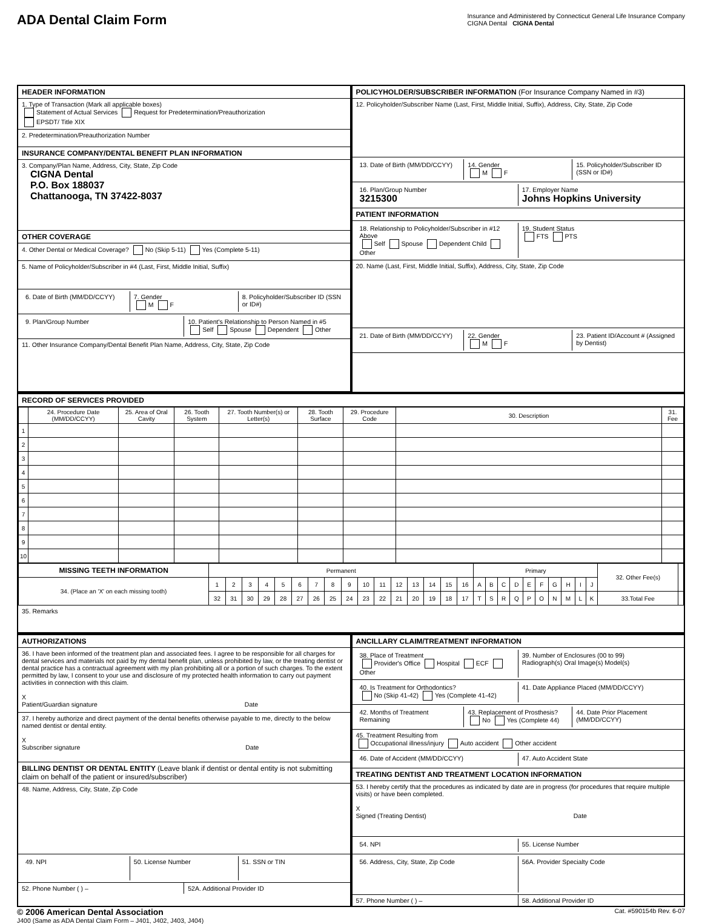ADA Dental Claim Form
Insurance and Administered by Connecticut General Life Insurance Company
CIGNA Dental CIGNA Dental
HEADER INFORMATION
1. Type of Transaction (Mark all applicable boxes)
Statement of Actual Services Request for Predetermination/Preauthorization
EPSDT/ Title XIX
2. Predetermination/Preauthorization Number
INSURANCE COMPANY/DENTAL BENEFIT PLAN INFORMATION
3. Company/Plan Name, Address, City, State, Zip Code
CIGNA Dental
P.O. Box 188037
Chattanooga, TN 37422-8037
OTHER COVERAGE
4. Other Dental or Medical Coverage? No (Skip 5-11) Yes (Complete 5-11)
5. Name of Policyholder/Subscriber in #4 (Last, First, Middle Initial, Suffix)
6. Date of Birth (MM/DD/CCYY) 7. Gender
M F
8. Policyholder/Subscriber ID (SSN or ID#)
9. Plan/Group Number 10. Patient's Relationship to Person Named in #5
Self Spouse Dependent Other
11. Other Insurance Company/Dental Benefit Plan Name, Address, City, State, Zip Code
POLICYHOLDER/SUBSCRIBER INFORMATION (For Insurance Company Named in #3)
12. Policyholder/Subscriber Name (Last, First, Middle Initial, Suffix), Address, City, State, Zip Code
13. Date of Birth (MM/DD/CCYY) 14. Gender
M F
15. Policyholder/Subscriber ID (SSN or ID#)
16. Plan/Group Number
3215300
17. Employer Name
Johns Hopkins University
PATIENT INFORMATION
18. Relationship to Policyholder/Subscriber in #12 Above
Self Spouse Dependent Child Other
19. Student Status
FTS PTS
20. Name (Last, First, Middle Initial, Suffix), Address, City, State, Zip Code
21. Date of Birth (MM/DD/CCYY) 22. Gender
M F
23. Patient ID/Account # (Assigned by Dentist)
RECORD OF SERVICES PROVIDED
| | 24. Procedure Date (MM/DD/CCYY) | 25. Area of Oral Cavity | 26. Tooth System | 27. Tooth Number(s) or Letter(s) | 28. Tooth Surface | 29. Procedure Code | 30. Description | 31. Fee |
| --- | --- | --- | --- | --- | --- | --- | --- | --- |
| 1 | | | | | | | | |
| 2 | | | | | | | | |
| 3 | | | | | | | | |
| 4 | | | | | | | | |
| 5 | | | | | | | | |
| 6 | | | | | | | | |
| 7 | | | | | | | | |
| 8 | | | | | | | | |
| 9 | | | | | | | | |
| 10 | | | | | | | | |
| MISSING TEETH INFORMATION | Permanent | | | | | | | | | | | | | | | | Primary | | | | | | | | | | 32. Other Fee(s) | |
| 34. (Place an 'X' on each missing tooth) | 1 | 2 | 3 | 4 | 5 | 6 | 7 | 8 | 9 | 10 | 11 | 12 | 13 | 14 | 15 | 16 | A | B | C | D | E | F | G | H | I | J | | |
| | 32 | 31 | 30 | 29 | 28 | 27 | 26 | 25 | 24 | 23 | 22 | 21 | 20 | 19 | 18 | 17 | T | S | R | Q | P | O | N | M | L | K | 33.Total Fee | |
35. Remarks
AUTHORIZATIONS
36. I have been informed of the treatment plan and associated fees. I agree to be responsible for all charges for dental services and materials not paid by my dental benefit plan, unless prohibited by law, or the treating dentist or dental practice has a contractual agreement with my plan prohibiting all or a portion of such charges. To the extent permitted by law, I consent to your use and disclosure of my protected health information to carry out payment activities in connection with this claim.
X
Patient/Guardian signature Date
37. I hereby authorize and direct payment of the dental benefits otherwise payable to me, directly to the below named dentist or dental entity.
X
Subscriber signature Date
BILLING DENTIST OR DENTAL ENTITY (Leave blank if dentist or dental entity is not submitting claim on behalf of the patient or insured/subscriber)
48. Name, Address, City, State, Zip Code
49. NPI 50. License Number 51. SSN or TIN
52. Phone Number ( ) – 52A. Additional Provider ID
ANCILLARY CLAIM/TREATMENT INFORMATION
38. Place of Treatment
Provider's Office Hospital ECF Other
39. Number of Enclosures (00 to 99)
Radiograph(s) Oral Image(s) Model(s)
40. Is Treatment for Orthodontics?
No (Skip 41-42) Yes (Complete 41-42)
41. Date Appliance Placed (MM/DD/CCYY)
42. Months of Treatment Remaining
43. Replacement of Prosthesis?
No Yes (Complete 44)
44. Date Prior Placement (MM/DD/CCYY)
45. Treatment Resulting from
Occupational illness/injury Auto accident Other accident
46. Date of Accident (MM/DD/CCYY)
47. Auto Accident State
TREATING DENTIST AND TREATMENT LOCATION INFORMATION
53. I hereby certify that the procedures as indicated by date are in progress (for procedures that require multiple visits) or have been completed.
X
Signed (Treating Dentist) Date
54. NPI 55. License Number
56. Address, City, State, Zip Code
56A. Provider Specialty Code
57. Phone Number ( ) – 58. Additional Provider ID
© 2006 American Dental Association
J400 (Same as ADA Dental Claim Form – J401, J402, J403, J404)
Cat. #590154b Rev. 6-07